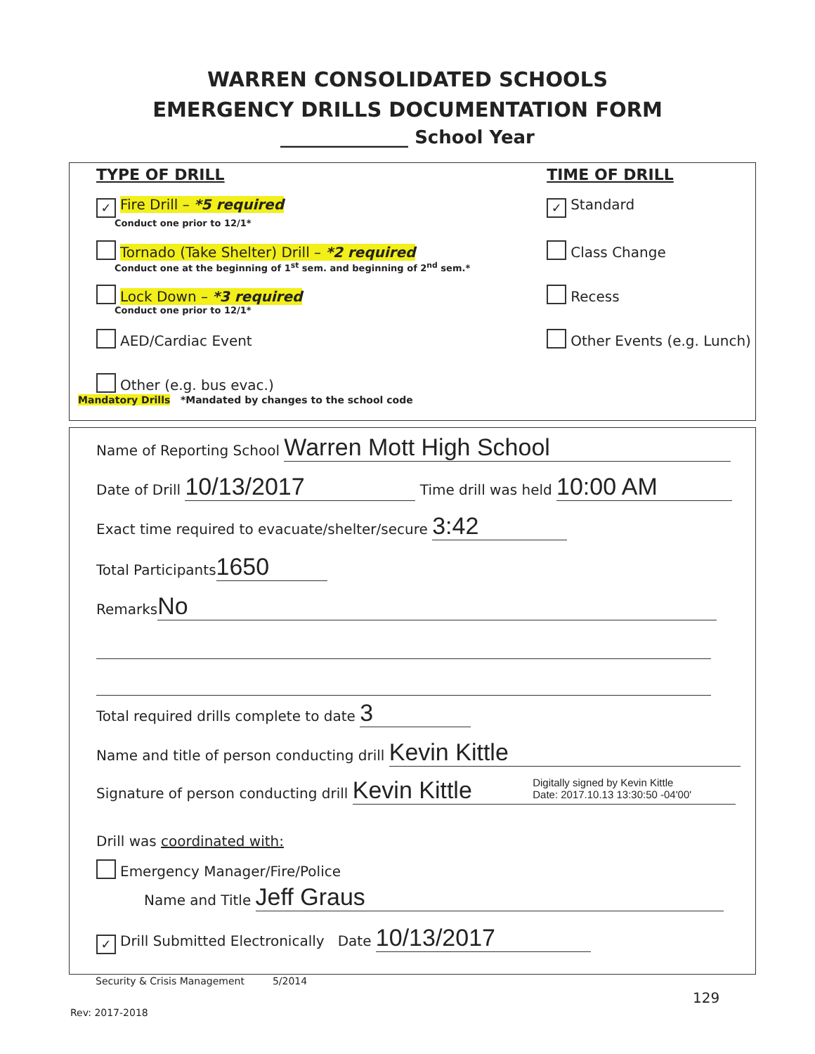WARREN CONSOLIDATED SCHOOLS
EMERGENCY DRILLS DOCUMENTATION FORM
______________ School Year
TYPE OF DRILL
✓ Fire Drill – *5 required
Conduct one prior to 12/1*
Tornado (Take Shelter) Drill – *2 required
Conduct one at the beginning of 1<sup>st</sup> sem. and beginning of 2<sup>nd</sup> sem.*
Lock Down – *3 required
Conduct one prior to 12/1*
AED/Cardiac Event
Other (e.g. bus evac.)
Mandatory Drills *Mandated by changes to the school code
TIME OF DRILL
✓ Standard
Class Change
Recess
Other Events (e.g. Lunch)
Name of Reporting School Warren Mott High School
Date of Drill 10/13/2017 Time drill was held 10:00 AM
Exact time required to evacuate/shelter/secure 3:42
Total Participants 1650
Remarks No
Total required drills complete to date 3
Name and title of person conducting drill Kevin Kittle
Signature of person conducting drill Kevin Kittle Digitally signed by Kevin Kittle
Date: 2017.10.13 13:30:50 -04'00'
Drill was coordinated with:
Emergency Manager/Fire/Police
Name and Title Jeff Graus
✓ Drill Submitted Electronically Date 10/13/2017
Security & Crisis Management 5/2014
129
Rev: 2017-2018